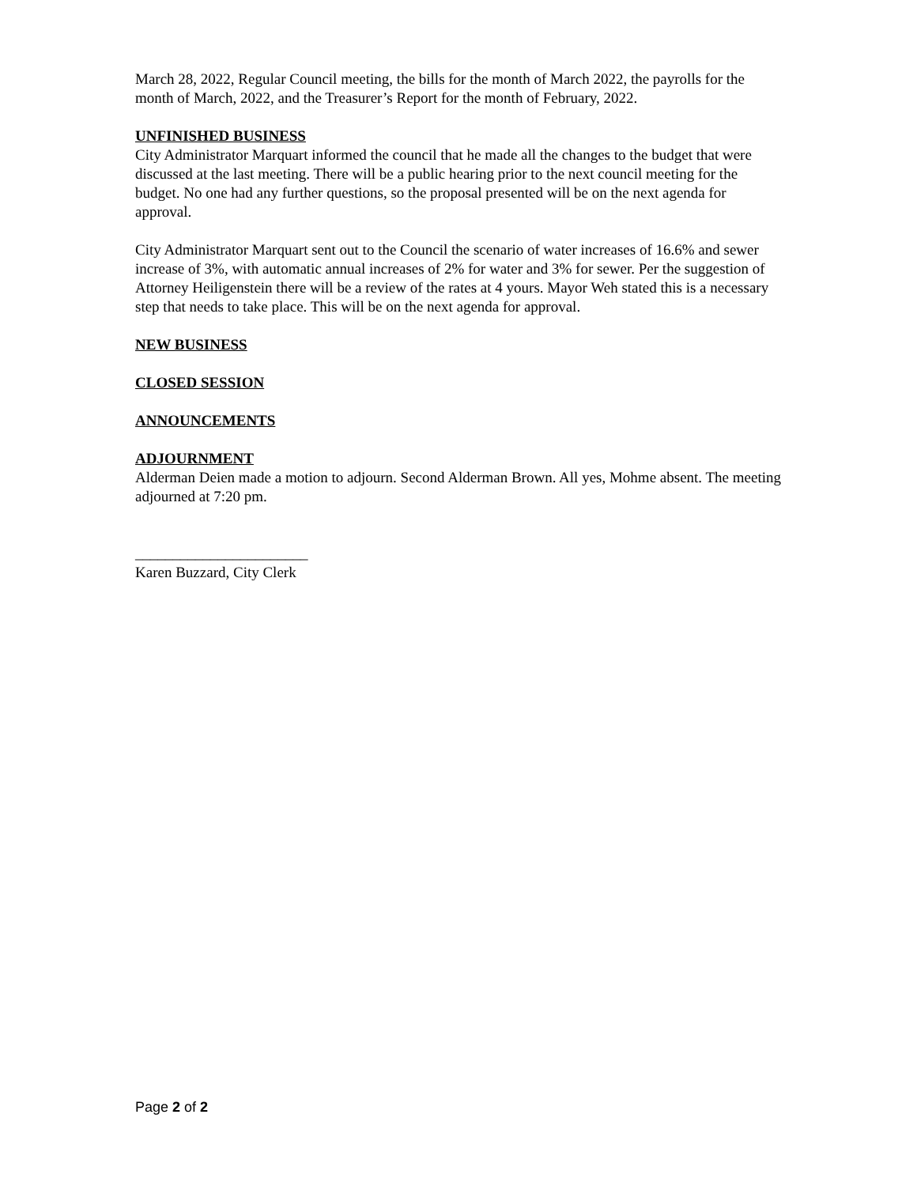March 28, 2022, Regular Council meeting, the bills for the month of March 2022, the payrolls for the month of March, 2022, and the Treasurer’s Report for the month of February, 2022.
UNFINISHED BUSINESS
City Administrator Marquart informed the council that he made all the changes to the budget that were discussed at the last meeting. There will be a public hearing prior to the next council meeting for the budget. No one had any further questions, so the proposal presented will be on the next agenda for approval.
City Administrator Marquart sent out to the Council the scenario of water increases of 16.6% and sewer increase of 3%, with automatic annual increases of 2% for water and 3% for sewer. Per the suggestion of Attorney Heiligenstein there will be a review of the rates at 4 yours. Mayor Weh stated this is a necessary step that needs to take place. This will be on the next agenda for approval.
NEW BUSINESS
CLOSED SESSION
ANNOUNCEMENTS
ADJOURNMENT
Alderman Deien made a motion to adjourn. Second Alderman Brown. All yes, Mohme absent. The meeting adjourned at 7:20 pm.
_______________________
Karen Buzzard, City Clerk
Page 2 of 2